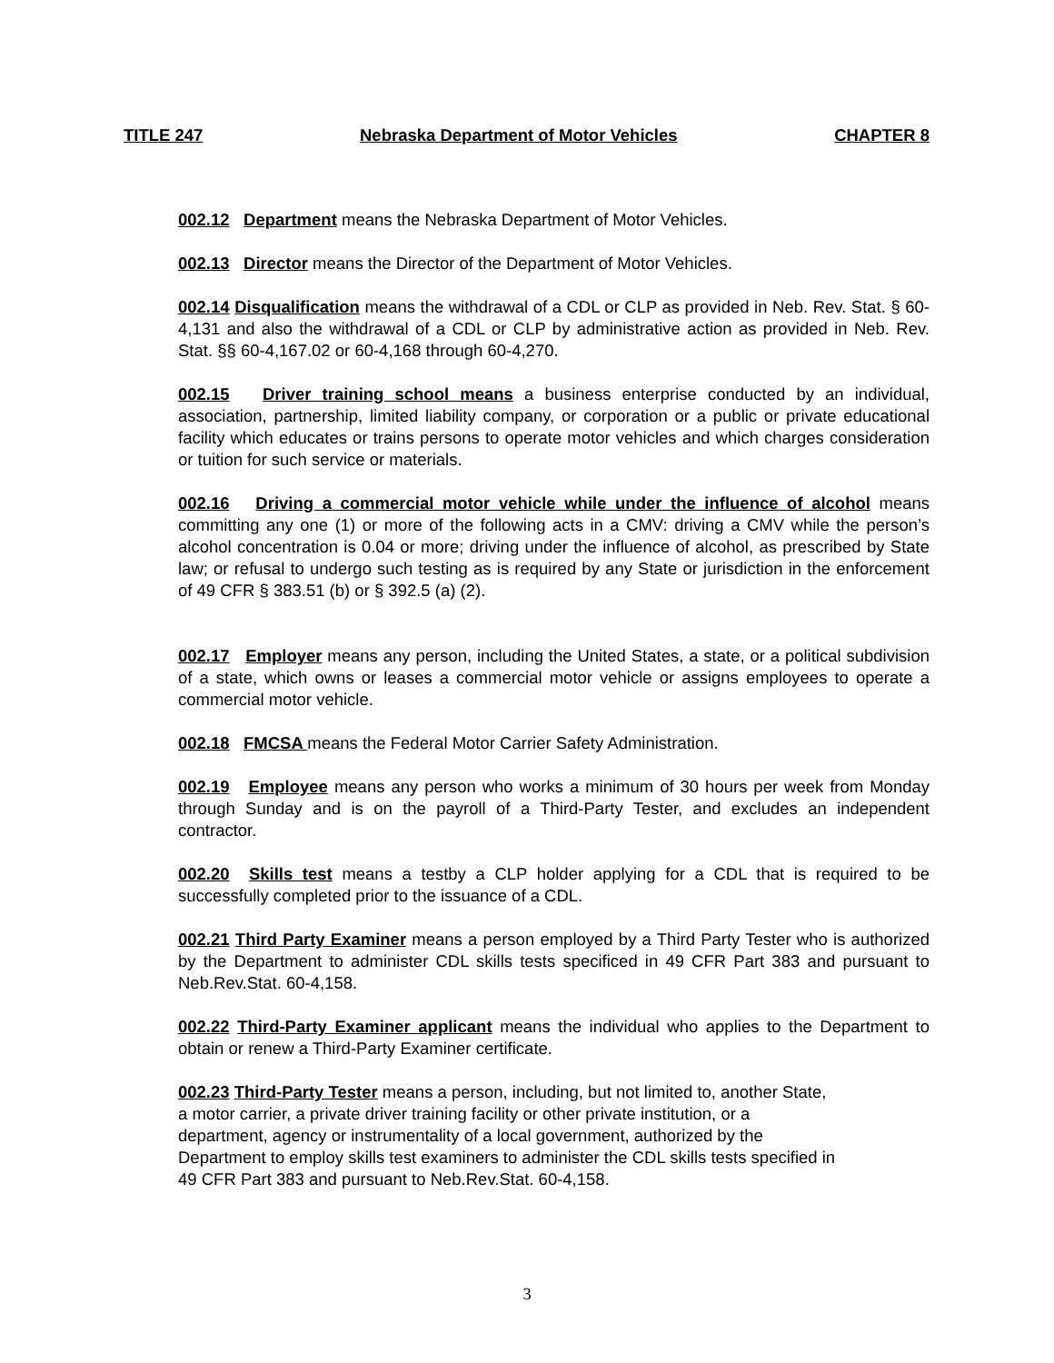TITLE 247 Nebraska Department of Motor Vehicles CHAPTER 8
002.12 Department means the Nebraska Department of Motor Vehicles.
002.13 Director means the Director of the Department of Motor Vehicles.
002.14 Disqualification means the withdrawal of a CDL or CLP as provided in Neb. Rev. Stat. § 60-4,131 and also the withdrawal of a CDL or CLP by administrative action as provided in Neb. Rev. Stat. §§ 60-4,167.02 or 60-4,168 through 60-4,270.
002.15 Driver training school means a business enterprise conducted by an individual, association, partnership, limited liability company, or corporation or a public or private educational facility which educates or trains persons to operate motor vehicles and which charges consideration or tuition for such service or materials.
002.16 Driving a commercial motor vehicle while under the influence of alcohol means committing any one (1) or more of the following acts in a CMV: driving a CMV while the person’s alcohol concentration is 0.04 or more; driving under the influence of alcohol, as prescribed by State law; or refusal to undergo such testing as is required by any State or jurisdiction in the enforcement of 49 CFR § 383.51 (b) or § 392.5 (a) (2).
002.17 Employer means any person, including the United States, a state, or a political subdivision of a state, which owns or leases a commercial motor vehicle or assigns employees to operate a commercial motor vehicle.
002.18 FMCSA means the Federal Motor Carrier Safety Administration.
002.19 Employee means any person who works a minimum of 30 hours per week from Monday through Sunday and is on the payroll of a Third-Party Tester, and excludes an independent contractor.
002.20 Skills test means a testby a CLP holder applying for a CDL that is required to be successfully completed prior to the issuance of a CDL.
002.21 Third Party Examiner means a person employed by a Third Party Tester who is authorized by the Department to administer CDL skills tests specificed in 49 CFR Part 383 and pursuant to Neb.Rev.Stat. 60-4,158.
002.22 Third-Party Examiner applicant means the individual who applies to the Department to obtain or renew a Third-Party Examiner certificate.
002.23 Third-Party Tester means a person, including, but not limited to, another State,
a motor carrier, a private driver training facility or other private institution, or a
department, agency or instrumentality of a local government, authorized by the
Department to employ skills test examiners to administer the CDL skills tests specified in
49 CFR Part 383 and pursuant to Neb.Rev.Stat. 60-4,158.
3